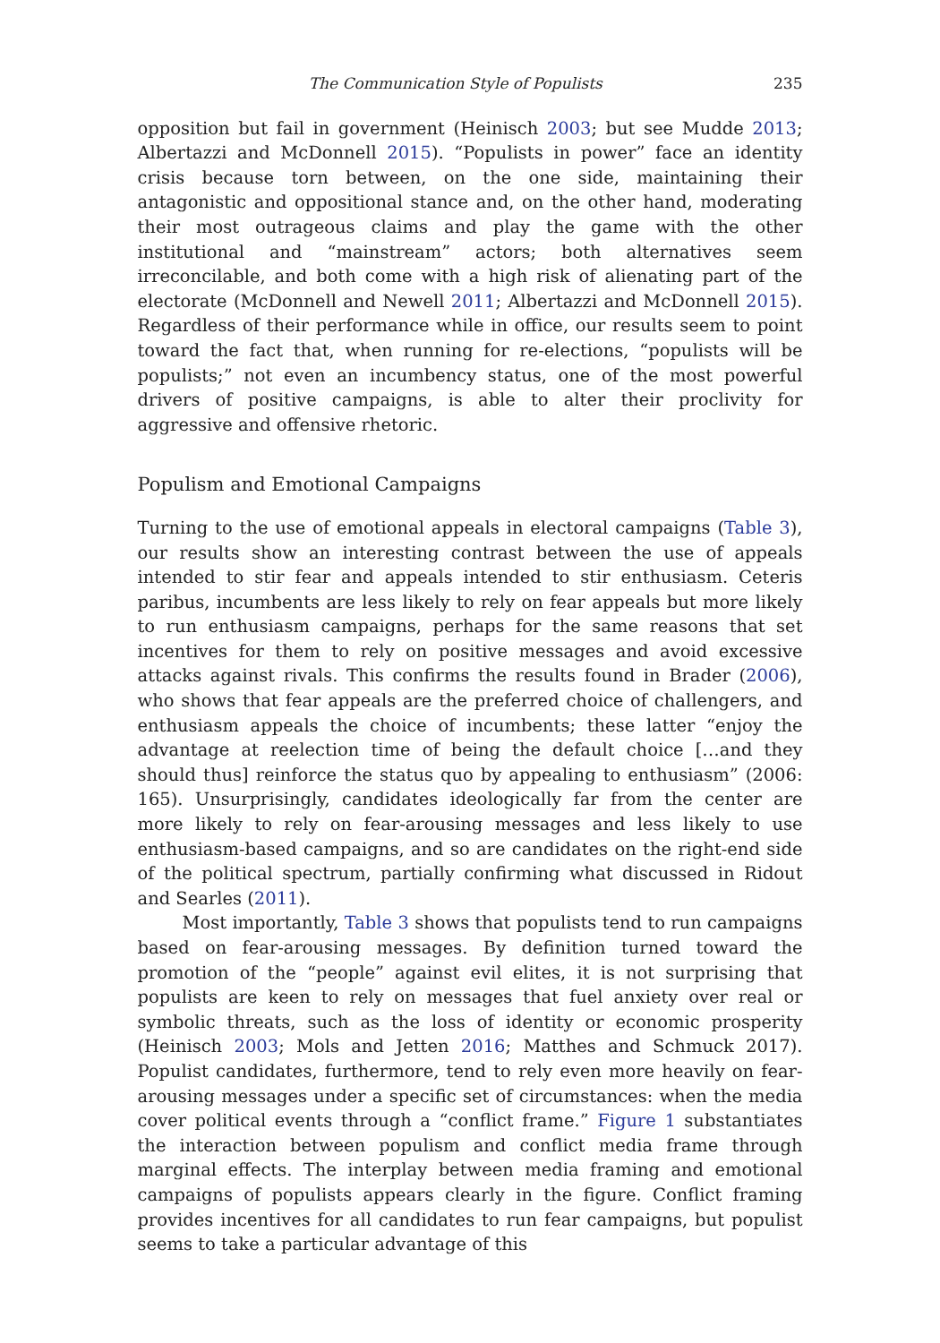The Communication Style of Populists 235
opposition but fail in government (Heinisch 2003; but see Mudde 2013; Albertazzi and McDonnell 2015). “Populists in power” face an identity crisis because torn between, on the one side, maintaining their antagonistic and oppositional stance and, on the other hand, moderating their most outrageous claims and play the game with the other institutional and “mainstream” actors; both alternatives seem irreconcilable, and both come with a high risk of alienating part of the electorate (McDonnell and Newell 2011; Albertazzi and McDonnell 2015). Regardless of their performance while in office, our results seem to point toward the fact that, when running for re-elections, “populists will be populists;” not even an incumbency status, one of the most powerful drivers of positive campaigns, is able to alter their proclivity for aggressive and offensive rhetoric.
Populism and Emotional Campaigns
Turning to the use of emotional appeals in electoral campaigns (Table 3), our results show an interesting contrast between the use of appeals intended to stir fear and appeals intended to stir enthusiasm. Ceteris paribus, incumbents are less likely to rely on fear appeals but more likely to run enthusiasm campaigns, perhaps for the same reasons that set incentives for them to rely on positive messages and avoid excessive attacks against rivals. This confirms the results found in Brader (2006), who shows that fear appeals are the preferred choice of challengers, and enthusiasm appeals the choice of incumbents; these latter “enjoy the advantage at reelection time of being the default choice […and they should thus] reinforce the status quo by appealing to enthusiasm” (2006: 165). Unsurprisingly, candidates ideologically far from the center are more likely to rely on fear-arousing messages and less likely to use enthusiasm-based campaigns, and so are candidates on the right-end side of the political spectrum, partially confirming what discussed in Ridout and Searles (2011).
Most importantly, Table 3 shows that populists tend to run campaigns based on fear-arousing messages. By definition turned toward the promotion of the “people” against evil elites, it is not surprising that populists are keen to rely on messages that fuel anxiety over real or symbolic threats, such as the loss of identity or economic prosperity (Heinisch 2003; Mols and Jetten 2016; Matthes and Schmuck 2017). Populist candidates, furthermore, tend to rely even more heavily on fear-arousing messages under a specific set of circumstances: when the media cover political events through a “conflict frame.” Figure 1 substantiates the interaction between populism and conflict media frame through marginal effects. The interplay between media framing and emotional campaigns of populists appears clearly in the figure. Conflict framing provides incentives for all candidates to run fear campaigns, but populist seems to take a particular advantage of this